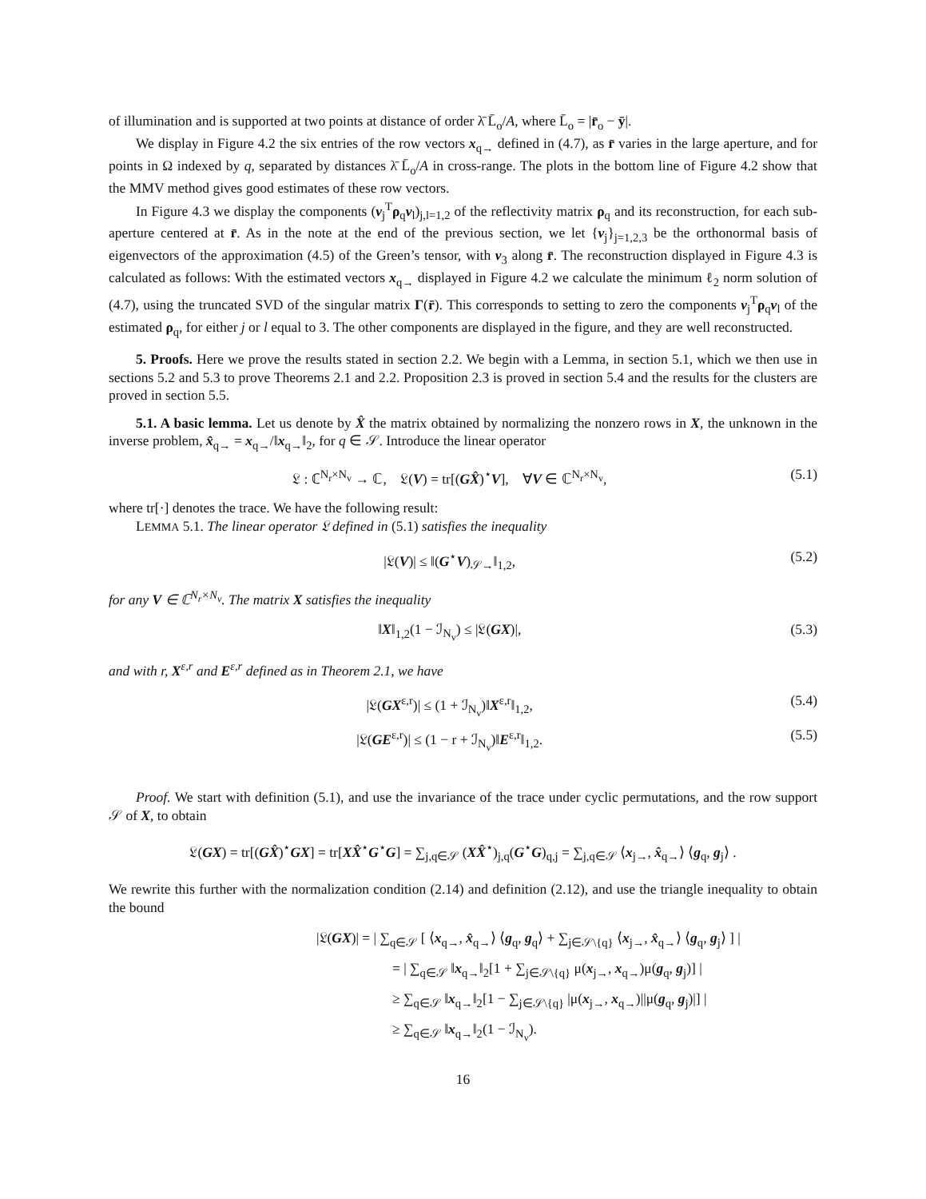of illumination and is supported at two points at distance of order λ̄ L̄<sub>o</sub>/A, where L̄<sub>o</sub> = |r̄<sub>o</sub> − ȳ|.
We display in Figure 4.2 the six entries of the row vectors x<sub>q→</sub> defined in (4.7), as r̄ varies in the large aperture, and for points in Ω indexed by q, separated by distances λ̄ L̄<sub>o</sub>/A in cross-range. The plots in the bottom line of Figure 4.2 show that the MMV method gives good estimates of these row vectors.
In Figure 4.3 we display the components (v<sub>j</sub><sup>T</sup>ρ<sub>q</sub>v<sub>l</sub>)<sub>j,l=1,2</sub> of the reflectivity matrix ρ<sub>q</sub> and its reconstruction, for each sub-aperture centered at r̄. As in the note at the end of the previous section, we let {v<sub>j</sub>}<sub>j=1,2,3</sub> be the orthonormal basis of eigenvectors of the approximation (4.5) of the Green’s tensor, with v<sub>3</sub> along r̄. The reconstruction displayed in Figure 4.3 is calculated as follows: With the estimated vectors x<sub>q→</sub> displayed in Figure 4.2 we calculate the minimum ℓ<sub>2</sub> norm solution of (4.7), using the truncated SVD of the singular matrix Γ(r̄). This corresponds to setting to zero the components v<sub>j</sub><sup>T</sup>ρ<sub>q</sub>v<sub>l</sub> of the estimated ρ<sub>q</sub>, for either j or l equal to 3. The other components are displayed in the figure, and they are well reconstructed.
5. Proofs. Here we prove the results stated in section 2.2. We begin with a Lemma, in section 5.1, which we then use in sections 5.2 and 5.3 to prove Theorems 2.1 and 2.2. Proposition 2.3 is proved in section 5.4 and the results for the clusters are proved in section 5.5.
5.1. A basic lemma. Let us denote by X̂ the matrix obtained by normalizing the nonzero rows in X, the unknown in the inverse problem, x̂<sub>q→</sub> = x<sub>q→</sub>/‖x<sub>q→</sub>‖<sub>2</sub>, for q ∈ 𝒮. Introduce the linear operator
𝔏 : ℂ<sup>N<sub>r</sub>×N<sub>v</sub></sup> → ℂ, 𝔏(V) = tr[(GX̂)<sup>⋆</sup>V], ∀V ∈ ℂ<sup>N<sub>r</sub>×N<sub>v</sub></sup>, (5.1)
where tr[·] denotes the trace. We have the following result:
LEMMA 5.1. The linear operator 𝔏 defined in (5.1) satisfies the inequality
|𝔏(V)| ≤ ‖(G<sup>⋆</sup>V)<sub>𝒮→</sub>‖<sub>1,2</sub>, (5.2)
for any V ∈ ℂ<sup>N<sub>r</sub>×N<sub>v</sub></sup>. The matrix X satisfies the inequality
‖X‖<sub>1,2</sub>(1 − ℐ<sub>N<sub>v</sub></sub>) ≤ |𝔏(GX)|, (5.3)
and with r, X<sup>ε,r</sup> and E<sup>ε,r</sup> defined as in Theorem 2.1, we have
|𝔏(GX<sup>ε,r</sup>)| ≤ (1 + ℐ<sub>N<sub>v</sub></sub>)‖X<sup>ε,r</sup>‖<sub>1,2</sub>, (5.4)
|𝔏(GE<sup>ε,r</sup>)| ≤ (1 − r + ℐ<sub>N<sub>v</sub></sub>)‖E<sup>ε,r</sup>‖<sub>1,2</sub>. (5.5)
Proof. We start with definition (5.1), and use the invariance of the trace under cyclic permutations, and the row support 𝒮 of X, to obtain
𝔏(GX) = tr[(GX̂)<sup>⋆</sup>GX] = tr[XX̂<sup>⋆</sup>G<sup>⋆</sup>G] = ∑<sub>j,q∈𝒮</sub> (XX̂<sup>⋆</sup>)<sub>j,q</sub>(G<sup>⋆</sup>G)<sub>q,j</sub> = ∑<sub>j,q∈𝒮</sub> ⟨x<sub>j→</sub>, x̂<sub>q→</sub>⟩ ⟨g<sub>q</sub>, g<sub>j</sub>⟩ .
We rewrite this further with the normalization condition (2.14) and definition (2.12), and use the triangle inequality to obtain the bound
|𝔏(GX)| = | ∑<sub>q∈𝒮</sub> [ ⟨x<sub>q→</sub>, x̂<sub>q→</sub>⟩ ⟨g<sub>q</sub>, g<sub>q</sub>⟩ + ∑<sub>j∈𝒮\{q}</sub> ⟨x<sub>j→</sub>, x̂<sub>q→</sub>⟩ ⟨g<sub>q</sub>, g<sub>j</sub>⟩ ] |
= | ∑<sub>q∈𝒮</sub> ‖x<sub>q→</sub>‖<sub>2</sub>[1 + ∑<sub>j∈𝒮\{q}</sub> μ(x<sub>j→</sub>, x<sub>q→</sub>)μ(g<sub>q</sub>, g<sub>j</sub>)] |
≥ ∑<sub>q∈𝒮</sub> ‖x<sub>q→</sub>‖<sub>2</sub>[1 − ∑<sub>j∈𝒮\{q}</sub> |μ(x<sub>j→</sub>, x<sub>q→</sub>)||μ(g<sub>q</sub>, g<sub>j</sub>)|] |
≥ ∑<sub>q∈𝒮</sub> ‖x<sub>q→</sub>‖<sub>2</sub>(1 − ℐ<sub>N<sub>v</sub></sub>).
16